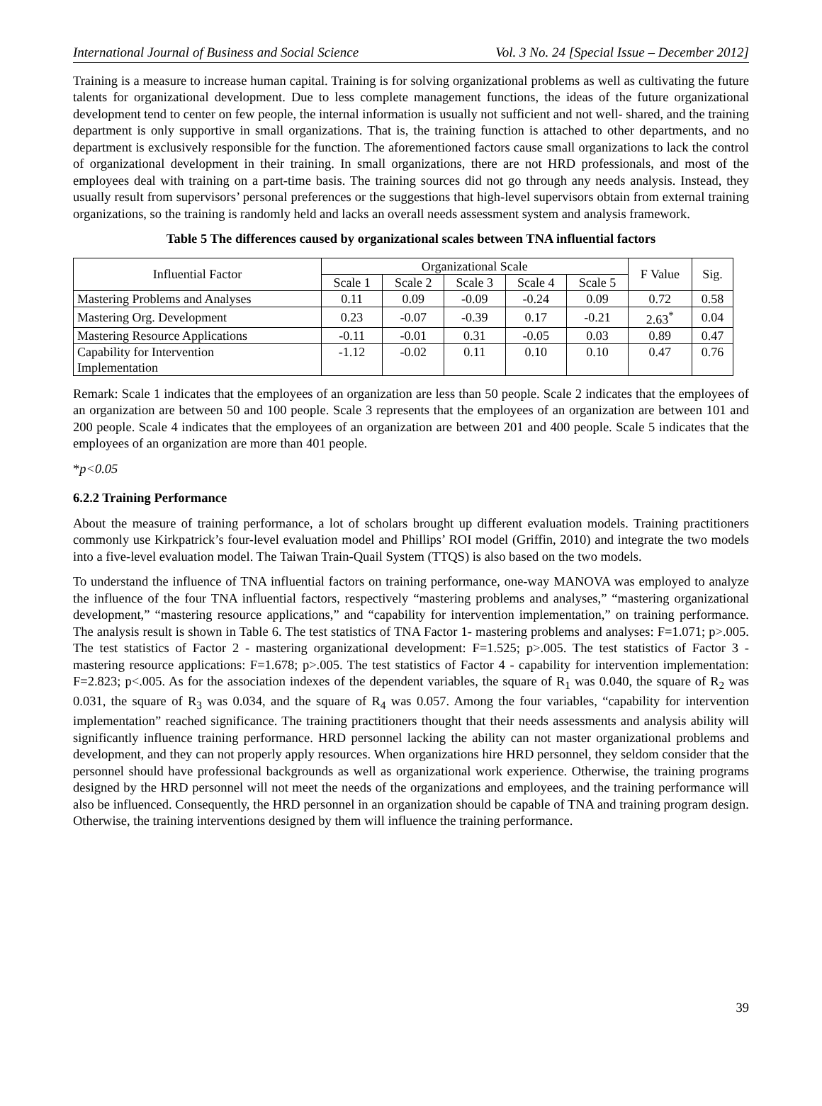International Journal of Business and Social Science Vol. 3 No. 24 [Special Issue – December 2012]
Training is a measure to increase human capital. Training is for solving organizational problems as well as cultivating the future talents for organizational development. Due to less complete management functions, the ideas of the future organizational development tend to center on few people, the internal information is usually not sufficient and not well- shared, and the training department is only supportive in small organizations. That is, the training function is attached to other departments, and no department is exclusively responsible for the function. The aforementioned factors cause small organizations to lack the control of organizational development in their training. In small organizations, there are not HRD professionals, and most of the employees deal with training on a part-time basis. The training sources did not go through any needs analysis. Instead, they usually result from supervisors’ personal preferences or the suggestions that high-level supervisors obtain from external training organizations, so the training is randomly held and lacks an overall needs assessment system and analysis framework.
Table 5 The differences caused by organizational scales between TNA influential factors
| Influential Factor | Organizational Scale | | | | | F Value | Sig. |
| --- | --- | --- | --- | --- | --- | --- | --- |
| | Scale 1 | Scale 2 | Scale 3 | Scale 4 | Scale 5 | | |
| Mastering Problems and Analyses | 0.11 | 0.09 | -0.09 | -0.24 | 0.09 | 0.72 | 0.58 |
| Mastering Org. Development | 0.23 | -0.07 | -0.39 | 0.17 | -0.21 | 2.63<sup>*</sup> | 0.04 |
| Mastering Resource Applications | -0.11 | -0.01 | 0.31 | -0.05 | 0.03 | 0.89 | 0.47 |
| Capability for Intervention Implementation | -1.12 | -0.02 | 0.11 | 0.10 | 0.10 | 0.47 | 0.76 |
Remark: Scale 1 indicates that the employees of an organization are less than 50 people. Scale 2 indicates that the employees of an organization are between 50 and 100 people. Scale 3 represents that the employees of an organization are between 101 and 200 people. Scale 4 indicates that the employees of an organization are between 201 and 400 people. Scale 5 indicates that the employees of an organization are more than 401 people.
*p<0.05
6.2.2 Training Performance
About the measure of training performance, a lot of scholars brought up different evaluation models. Training practitioners commonly use Kirkpatrick’s four-level evaluation model and Phillips’ ROI model (Griffin, 2010) and integrate the two models into a five-level evaluation model. The Taiwan Train-Quail System (TTQS) is also based on the two models.
To understand the influence of TNA influential factors on training performance, one-way MANOVA was employed to analyze the influence of the four TNA influential factors, respectively “mastering problems and analyses,” “mastering organizational development,” “mastering resource applications,” and “capability for intervention implementation,” on training performance. The analysis result is shown in Table 6. The test statistics of TNA Factor 1- mastering problems and analyses: F=1.071; p>.005. The test statistics of Factor 2 - mastering organizational development: F=1.525; p>.005. The test statistics of Factor 3 - mastering resource applications: F=1.678; p>.005. The test statistics of Factor 4 - capability for intervention implementation: F=2.823; p<.005. As for the association indexes of the dependent variables, the square of R<sub>1</sub> was 0.040, the square of R<sub>2</sub> was 0.031, the square of R<sub>3</sub> was 0.034, and the square of R<sub>4</sub> was 0.057. Among the four variables, “capability for intervention implementation” reached significance. The training practitioners thought that their needs assessments and analysis ability will significantly influence training performance. HRD personnel lacking the ability can not master organizational problems and development, and they can not properly apply resources. When organizations hire HRD personnel, they seldom consider that the personnel should have professional backgrounds as well as organizational work experience. Otherwise, the training programs designed by the HRD personnel will not meet the needs of the organizations and employees, and the training performance will also be influenced. Consequently, the HRD personnel in an organization should be capable of TNA and training program design. Otherwise, the training interventions designed by them will influence the training performance.
39